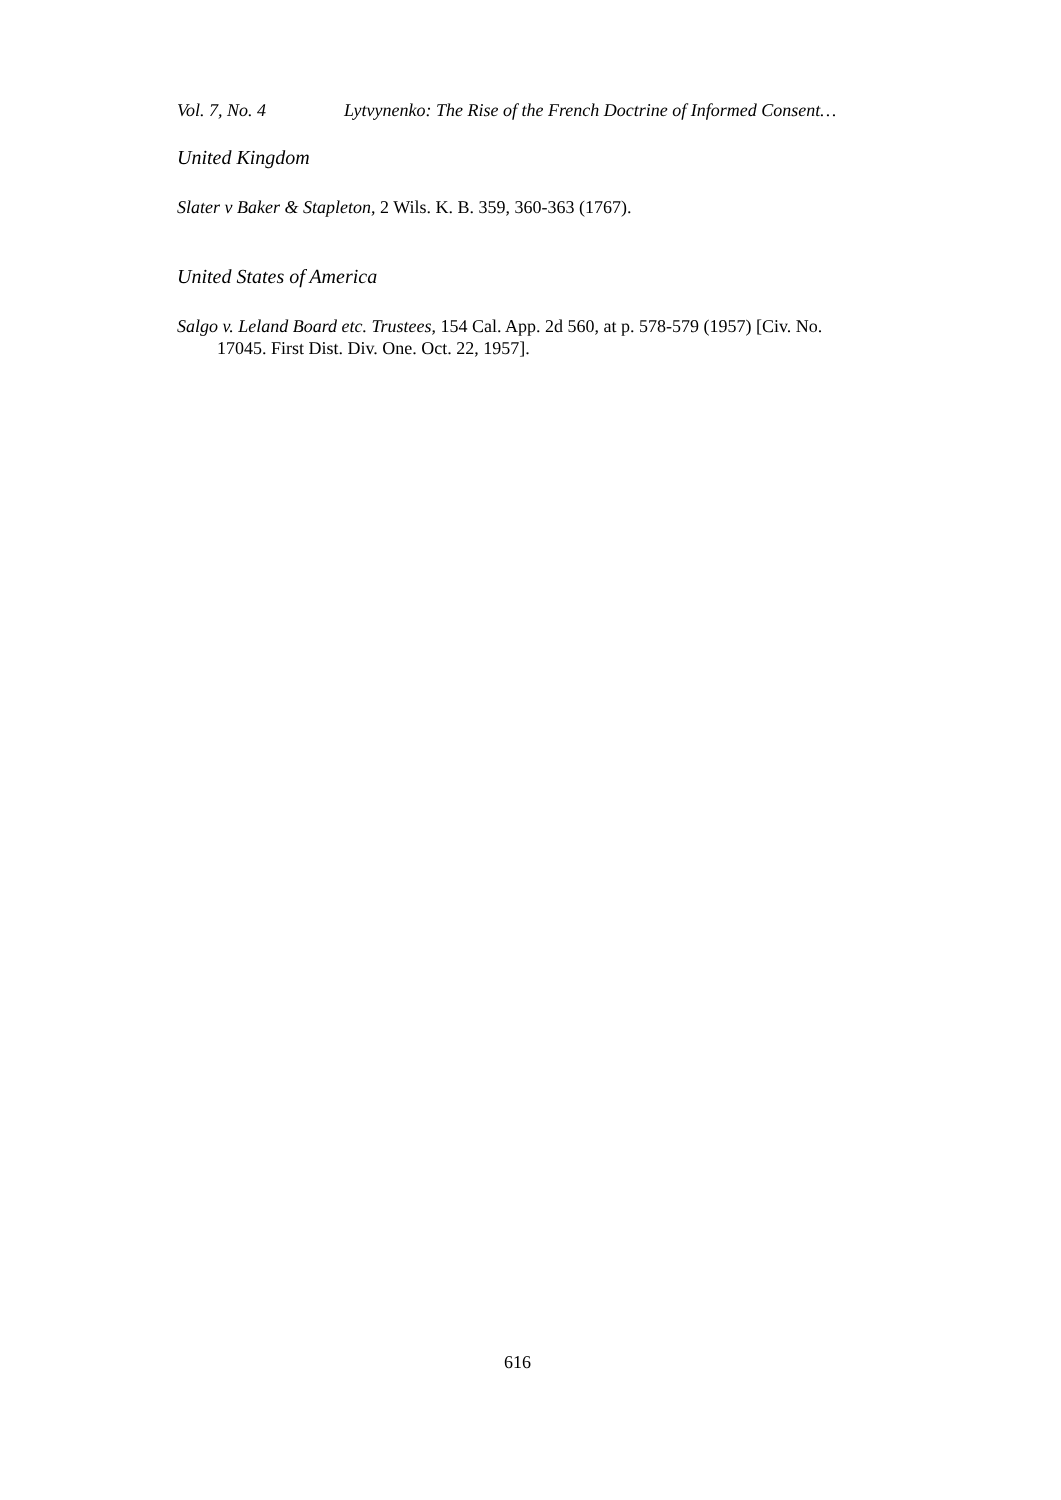Vol. 7, No. 4 Lytvynenko: The Rise of the French Doctrine of Informed Consent…
United Kingdom
Slater v Baker & Stapleton, 2 Wils. K. B. 359, 360-363 (1767).
United States of America
Salgo v. Leland Board etc. Trustees, 154 Cal. App. 2d 560, at p. 578-579 (1957) [Civ. No. 17045. First Dist. Div. One. Oct. 22, 1957].
616